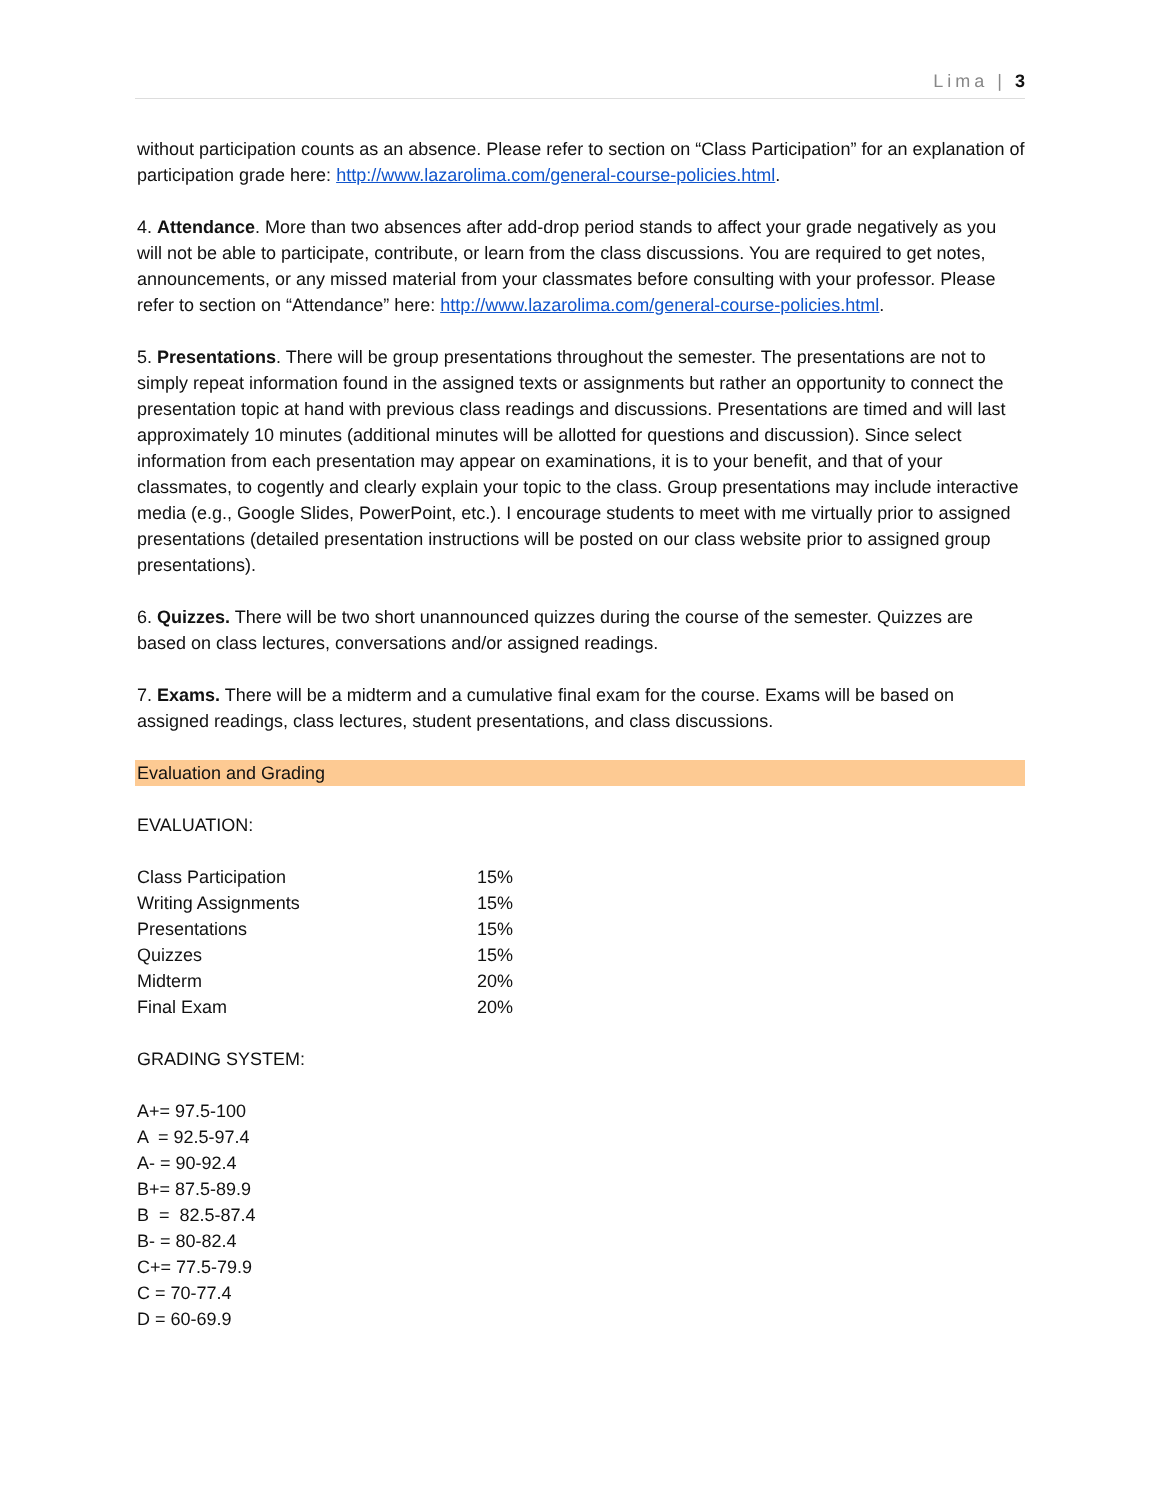Lima | 3
without participation counts as an absence. Please refer to section on “Class Participation” for an explanation of participation grade here: http://www.lazarolima.com/general-course-policies.html.
4. Attendance. More than two absences after add-drop period stands to affect your grade negatively as you will not be able to participate, contribute, or learn from the class discussions. You are required to get notes, announcements, or any missed material from your classmates before consulting with your professor. Please refer to section on “Attendance” here: http://www.lazarolima.com/general-course-policies.html.
5. Presentations. There will be group presentations throughout the semester. The presentations are not to simply repeat information found in the assigned texts or assignments but rather an opportunity to connect the presentation topic at hand with previous class readings and discussions. Presentations are timed and will last approximately 10 minutes (additional minutes will be allotted for questions and discussion). Since select information from each presentation may appear on examinations, it is to your benefit, and that of your classmates, to cogently and clearly explain your topic to the class. Group presentations may include interactive media (e.g., Google Slides, PowerPoint, etc.). I encourage students to meet with me virtually prior to assigned presentations (detailed presentation instructions will be posted on our class website prior to assigned group presentations).
6. Quizzes. There will be two short unannounced quizzes during the course of the semester. Quizzes are based on class lectures, conversations and/or assigned readings.
7. Exams. There will be a midterm and a cumulative final exam for the course. Exams will be based on assigned readings, class lectures, student presentations, and class discussions.
Evaluation and Grading
EVALUATION:
| Class Participation | 15% |
| Writing Assignments | 15% |
| Presentations | 15% |
| Quizzes | 15% |
| Midterm | 20% |
| Final Exam | 20% |
GRADING SYSTEM:
A+= 97.5-100
A = 92.5-97.4
A- = 90-92.4
B+= 87.5-89.9
B = 82.5-87.4
B- = 80-82.4
C+= 77.5-79.9
C = 70-77.4
D = 60-69.9